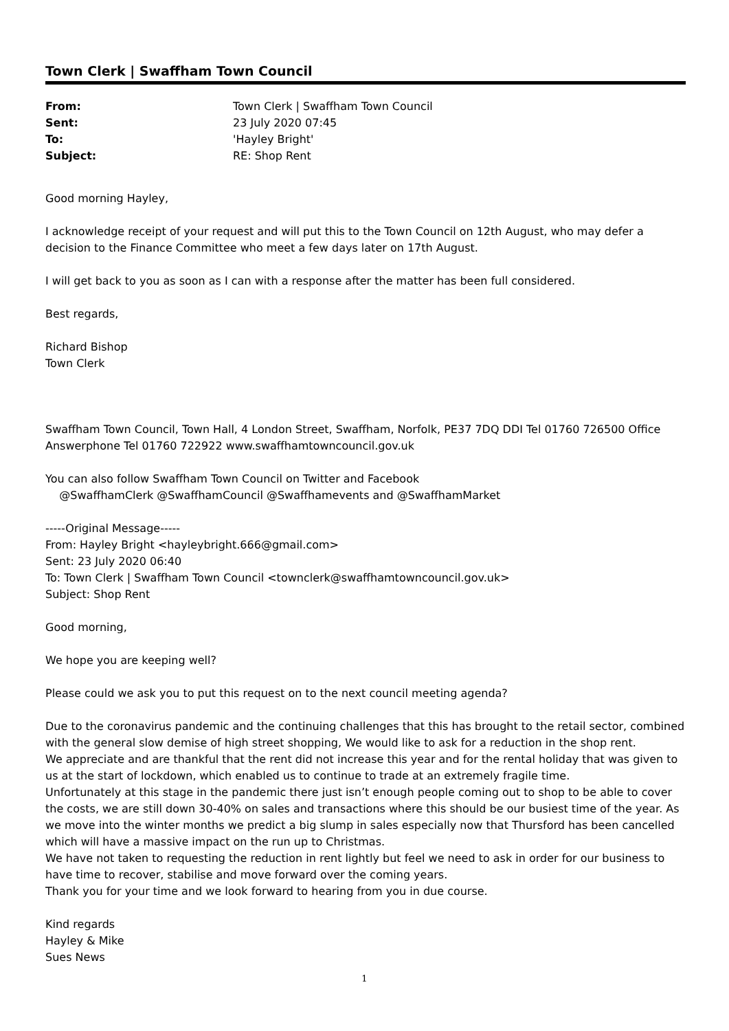Town Clerk | Swaffham Town Council
From: Town Clerk | Swaffham Town Council
Sent: 23 July 2020 07:45
To: 'Hayley Bright'
Subject: RE: Shop Rent
Good morning Hayley,
I acknowledge receipt of your request and will put this to the Town Council on 12th August, who may defer a decision to the Finance Committee who meet a few days later on 17th August.
I will get back to you as soon as I can with a response after the matter has been full considered.
Best regards,
Richard Bishop
Town Clerk
Swaffham Town Council, Town Hall, 4 London Street, Swaffham, Norfolk, PE37 7DQ DDI Tel 01760 726500 Office Answerphone Tel 01760 722922 www.swaffhamtowncouncil.gov.uk
You can also follow Swaffham Town Council on Twitter and Facebook
@SwaffhamClerk @SwaffhamCouncil @Swaffhamevents and @SwaffhamMarket
-----Original Message-----
From: Hayley Bright <hayleybright.666@gmail.com>
Sent: 23 July 2020 06:40
To: Town Clerk | Swaffham Town Council <townclerk@swaffhamtowncouncil.gov.uk>
Subject: Shop Rent
Good morning,
We hope you are keeping well?
Please could we ask you to put this request on to the next council meeting agenda?
Due to the coronavirus pandemic and the continuing challenges that this has brought to the retail sector, combined with the general slow demise of high street shopping, We would like to ask for a reduction in the shop rent.
We appreciate and are thankful that the rent did not increase this year and for the rental holiday that was given to us at the start of lockdown, which enabled us to continue to trade at an extremely fragile time.
Unfortunately at this stage in the pandemic there just isn’t enough people coming out to shop to be able to cover the costs, we are still down 30-40% on sales and transactions where this should be our busiest time of the year. As we move into the winter months we predict a big slump in sales especially now that Thursford has been cancelled which will have a massive impact on the run up to Christmas.
We have not taken to requesting the reduction in rent lightly but feel we need to ask in order for our business to have time to recover, stabilise and move forward over the coming years.
Thank you for your time and we look forward to hearing from you in due course.
Kind regards
Hayley & Mike
Sues News
1